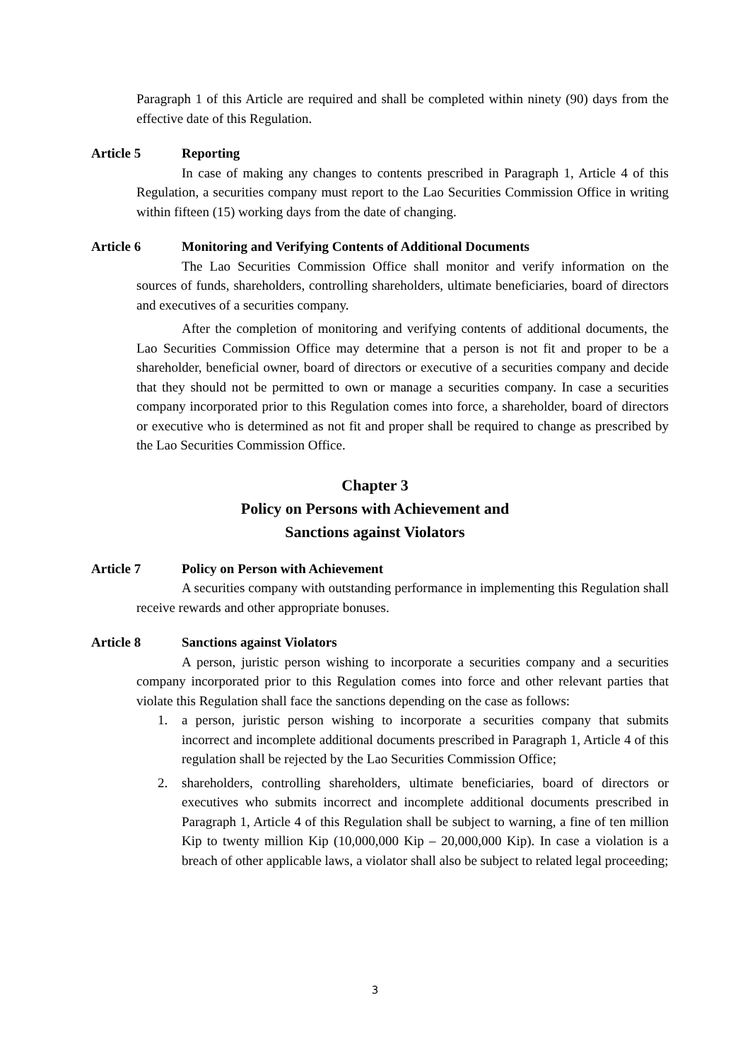Paragraph 1 of this Article are required and shall be completed within ninety (90) days from the effective date of this Regulation.
Article 5 Reporting
In case of making any changes to contents prescribed in Paragraph 1, Article 4 of this Regulation, a securities company must report to the Lao Securities Commission Office in writing within fifteen (15) working days from the date of changing.
Article 6 Monitoring and Verifying Contents of Additional Documents
The Lao Securities Commission Office shall monitor and verify information on the sources of funds, shareholders, controlling shareholders, ultimate beneficiaries, board of directors and executives of a securities company.
After the completion of monitoring and verifying contents of additional documents, the Lao Securities Commission Office may determine that a person is not fit and proper to be a shareholder, beneficial owner, board of directors or executive of a securities company and decide that they should not be permitted to own or manage a securities company. In case a securities company incorporated prior to this Regulation comes into force, a shareholder, board of directors or executive who is determined as not fit and proper shall be required to change as prescribed by the Lao Securities Commission Office.
Chapter 3
Policy on Persons with Achievement and
Sanctions against Violators
Article 7 Policy on Person with Achievement
A securities company with outstanding performance in implementing this Regulation shall receive rewards and other appropriate bonuses.
Article 8 Sanctions against Violators
A person, juristic person wishing to incorporate a securities company and a securities company incorporated prior to this Regulation comes into force and other relevant parties that violate this Regulation shall face the sanctions depending on the case as follows:
1. a person, juristic person wishing to incorporate a securities company that submits incorrect and incomplete additional documents prescribed in Paragraph 1, Article 4 of this regulation shall be rejected by the Lao Securities Commission Office;
2. shareholders, controlling shareholders, ultimate beneficiaries, board of directors or executives who submits incorrect and incomplete additional documents prescribed in Paragraph 1, Article 4 of this Regulation shall be subject to warning, a fine of ten million Kip to twenty million Kip (10,000,000 Kip – 20,000,000 Kip). In case a violation is a breach of other applicable laws, a violator shall also be subject to related legal proceeding;
3